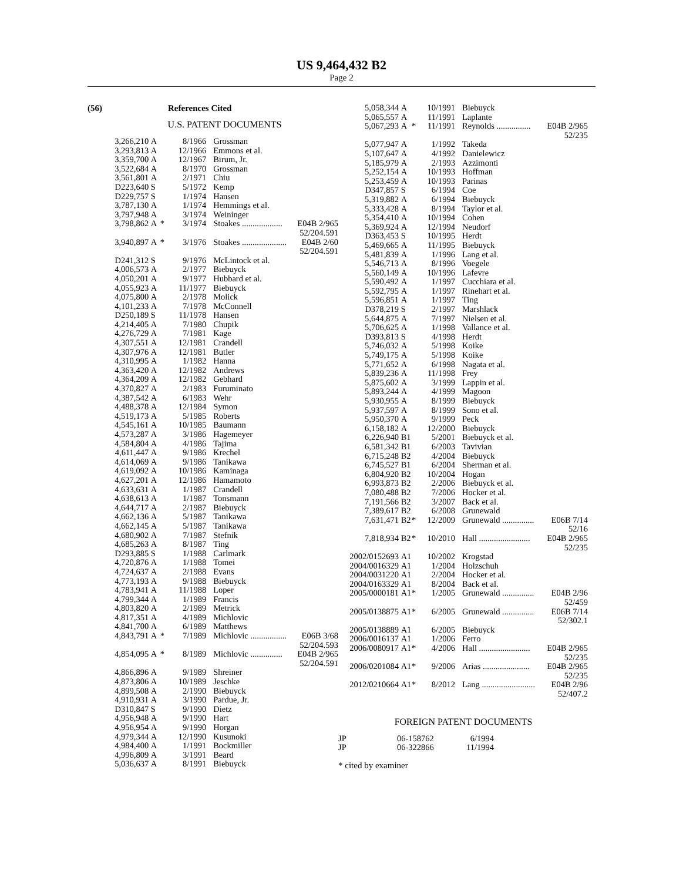US 9,464,432 B2
Page 2
(56) References Cited
U.S. PATENT DOCUMENTS
| 3,266,210 | A | | 8/1966 | Grossman | |
| 3,293,813 | A | | 12/1966 | Emmons et al. | |
| 3,359,700 | A | | 12/1967 | Birum, Jr. | |
| 3,522,684 | A | | 8/1970 | Grossman | |
| 3,561,801 | A | | 2/1971 | Chiu | |
| D223,640 | S | | 5/1972 | Kemp | |
| D229,757 | S | | 1/1974 | Hansen | |
| 3,787,130 | A | | 1/1974 | Hemmings et al. | |
| 3,797,948 | A | | 3/1974 | Weininger | |
| 3,798,862 | A | * | 3/1974 | Stoakes ................... | E04B 2/965 52/204.591 |
| 3,940,897 | A | * | 3/1976 | Stoakes ..................... | E04B 2/60 52/204.591 |
| D241,312 | S | | 9/1976 | McLintock et al. | |
| 4,006,573 | A | | 2/1977 | Biebuyck | |
| 4,050,201 | A | | 9/1977 | Hubbard et al. | |
| 4,055,923 | A | | 11/1977 | Biebuyck | |
| 4,075,800 | A | | 2/1978 | Molick | |
| 4,101,233 | A | | 7/1978 | McConnell | |
| D250,189 | S | | 11/1978 | Hansen | |
| 4,214,405 | A | | 7/1980 | Chupik | |
| 4,276,729 | A | | 7/1981 | Kage | |
| 4,307,551 | A | | 12/1981 | Crandell | |
| 4,307,976 | A | | 12/1981 | Butler | |
| 4,310,995 | A | | 1/1982 | Hanna | |
| 4,363,420 | A | | 12/1982 | Andrews | |
| 4,364,209 | A | | 12/1982 | Gebhard | |
| 4,370,827 | A | | 2/1983 | Furuminato | |
| 4,387,542 | A | | 6/1983 | Wehr | |
| 4,488,378 | A | | 12/1984 | Symon | |
| 4,519,173 | A | | 5/1985 | Roberts | |
| 4,545,161 | A | | 10/1985 | Baumann | |
| 4,573,287 | A | | 3/1986 | Hagemeyer | |
| 4,584,804 | A | | 4/1986 | Tajima | |
| 4,611,447 | A | | 9/1986 | Krechel | |
| 4,614,069 | A | | 9/1986 | Tanikawa | |
| 4,619,092 | A | | 10/1986 | Kaminaga | |
| 4,627,201 | A | | 12/1986 | Hamamoto | |
| 4,633,631 | A | | 1/1987 | Crandell | |
| 4,638,613 | A | | 1/1987 | Tonsmann | |
| 4,644,717 | A | | 2/1987 | Biebuyck | |
| 4,662,136 | A | | 5/1987 | Tanikawa | |
| 4,662,145 | A | | 5/1987 | Tanikawa | |
| 4,680,902 | A | | 7/1987 | Stefnik | |
| 4,685,263 | A | | 8/1987 | Ting | |
| D293,885 | S | | 1/1988 | Carlmark | |
| 4,720,876 | A | | 1/1988 | Tomei | |
| 4,724,637 | A | | 2/1988 | Evans | |
| 4,773,193 | A | | 9/1988 | Biebuyck | |
| 4,783,941 | A | | 11/1988 | Loper | |
| 4,799,344 | A | | 1/1989 | Francis | |
| 4,803,820 | A | | 2/1989 | Metrick | |
| 4,817,351 | A | | 4/1989 | Michlovic | |
| 4,841,700 | A | | 6/1989 | Matthews | |
| 4,843,791 | A | * | 7/1989 | Michlovic ................. | E06B 3/68 52/204.593 |
| 4,854,095 | A | * | 8/1989 | Michlovic ............... | E04B 2/965 52/204.591 |
| 4,866,896 | A | | 9/1989 | Shreiner | |
| 4,873,806 | A | | 10/1989 | Jeschke | |
| 4,899,508 | A | | 2/1990 | Biebuyck | |
| 4,910,931 | A | | 3/1990 | Pardue, Jr. | |
| D310,847 | S | | 9/1990 | Dietz | |
| 4,956,948 | A | | 9/1990 | Hart | |
| 4,956,954 | A | | 9/1990 | Horgan | |
| 4,979,344 | A | | 12/1990 | Kusunoki | |
| 4,984,400 | A | | 1/1991 | Bockmiller | |
| 4,996,809 | A | | 3/1991 | Beard | |
| 5,036,637 | A | | 8/1991 | Biebuyck | |
| 5,058,344 | A | | 10/1991 | Biebuyck | |
| 5,065,557 | A | | 11/1991 | Laplante | |
| 5,067,293 | A | * | 11/1991 | Reynolds ................ | E04B 2/965 52/235 |
| 5,077,947 | A | | 1/1992 | Takeda | |
| 5,107,647 | A | | 4/1992 | Danielewicz | |
| 5,185,979 | A | | 2/1993 | Azzimonti | |
| 5,252,154 | A | | 10/1993 | Hoffman | |
| 5,253,459 | A | | 10/1993 | Parinas | |
| D347,857 | S | | 6/1994 | Coe | |
| 5,319,882 | A | | 6/1994 | Biebuyck | |
| 5,333,428 | A | | 8/1994 | Taylor et al. | |
| 5,354,410 | A | | 10/1994 | Cohen | |
| 5,369,924 | A | | 12/1994 | Neudorf | |
| D363,453 | S | | 10/1995 | Herdt | |
| 5,469,665 | A | | 11/1995 | Biebuyck | |
| 5,481,839 | A | | 1/1996 | Lang et al. | |
| 5,546,713 | A | | 8/1996 | Voegele | |
| 5,560,149 | A | | 10/1996 | Lafevre | |
| 5,590,492 | A | | 1/1997 | Cucchiara et al. | |
| 5,592,795 | A | | 1/1997 | Rinehart et al. | |
| 5,596,851 | A | | 1/1997 | Ting | |
| D378,219 | S | | 2/1997 | Marshlack | |
| 5,644,875 | A | | 7/1997 | Nielsen et al. | |
| 5,706,625 | A | | 1/1998 | Vallance et al. | |
| D393,813 | S | | 4/1998 | Herdt | |
| 5,746,032 | A | | 5/1998 | Koike | |
| 5,749,175 | A | | 5/1998 | Koike | |
| 5,771,652 | A | | 6/1998 | Nagata et al. | |
| 5,839,236 | A | | 11/1998 | Frey | |
| 5,875,602 | A | | 3/1999 | Lappin et al. | |
| 5,893,244 | A | | 4/1999 | Magoon | |
| 5,930,955 | A | | 8/1999 | Biebuyck | |
| 5,937,597 | A | | 8/1999 | Sono et al. | |
| 5,950,370 | A | | 9/1999 | Peck | |
| 6,158,182 | A | | 12/2000 | Biebuyck | |
| 6,226,940 | B1 | | 5/2001 | Biebuyck et al. | |
| 6,581,342 | B1 | | 6/2003 | Tavivian | |
| 6,715,248 | B2 | | 4/2004 | Biebuyck | |
| 6,745,527 | B1 | | 6/2004 | Sherman et al. | |
| 6,804,920 | B2 | | 10/2004 | Hogan | |
| 6,993,873 | B2 | | 2/2006 | Biebuyck et al. | |
| 7,080,488 | B2 | | 7/2006 | Hocker et al. | |
| 7,191,566 | B2 | | 3/2007 | Back et al. | |
| 7,389,617 | B2 | | 6/2008 | Grunewald | |
| 7,631,471 | B2 | * | 12/2009 | Grunewald ............... | E06B 7/14 52/16 |
| 7,818,934 | B2 | * | 10/2010 | Hall ........................ | E04B 2/965 52/235 |
| 2002/0152693 | A1 | | 10/2002 | Krogstad | |
| 2004/0016329 | A1 | | 1/2004 | Holzschuh | |
| 2004/0031220 | A1 | | 2/2004 | Hocker et al. | |
| 2004/0163329 | A1 | | 8/2004 | Back et al. | |
| 2005/0000181 | A1 | * | 1/2005 | Grunewald ............... | E04B 2/96 52/459 |
| 2005/0138875 | A1 | * | 6/2005 | Grunewald ............... | E06B 7/14 52/302.1 |
| 2005/0138889 | A1 | | 6/2005 | Biebuyck | |
| 2006/0016137 | A1 | | 1/2006 | Ferro | |
| 2006/0080917 | A1 | * | 4/2006 | Hall ........................ | E04B 2/965 52/235 |
| 2006/0201084 | A1 | * | 9/2006 | Arias ...................... | E04B 2/965 52/235 |
| 2012/0210664 | A1 | * | 8/2012 | Lang ......................... | E04B 2/96 52/407.2 |
FOREIGN PATENT DOCUMENTS
| JP | 06-158762 | 6/1994 |
| JP | 06-322866 | 11/1994 |
* cited by examiner